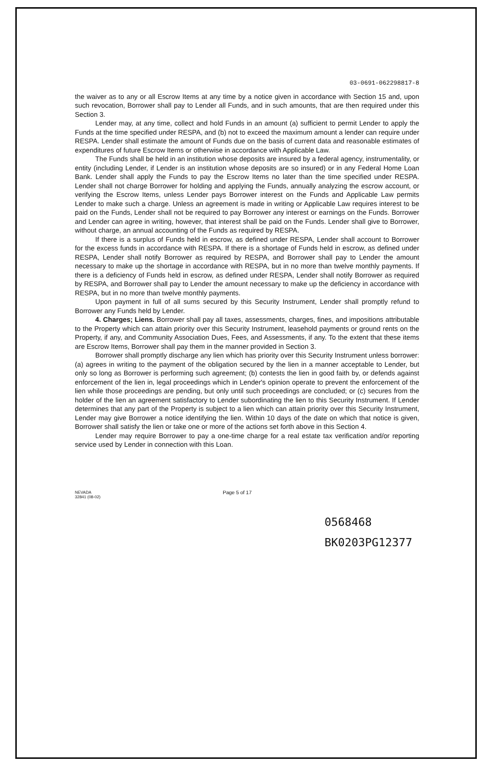03-0691-062298817-8
the waiver as to any or all Escrow Items at any time by a notice given in accordance with Section 15 and, upon such revocation, Borrower shall pay to Lender all Funds, and in such amounts, that are then required under this Section 3.
Lender may, at any time, collect and hold Funds in an amount (a) sufficient to permit Lender to apply the Funds at the time specified under RESPA, and (b) not to exceed the maximum amount a lender can require under RESPA. Lender shall estimate the amount of Funds due on the basis of current data and reasonable estimates of expenditures of future Escrow Items or otherwise in accordance with Applicable Law.
The Funds shall be held in an institution whose deposits are insured by a federal agency, instrumentality, or entity (including Lender, if Lender is an institution whose deposits are so insured) or in any Federal Home Loan Bank. Lender shall apply the Funds to pay the Escrow Items no later than the time specified under RESPA. Lender shall not charge Borrower for holding and applying the Funds, annually analyzing the escrow account, or verifying the Escrow Items, unless Lender pays Borrower interest on the Funds and Applicable Law permits Lender to make such a charge. Unless an agreement is made in writing or Applicable Law requires interest to be paid on the Funds, Lender shall not be required to pay Borrower any interest or earnings on the Funds. Borrower and Lender can agree in writing, however, that interest shall be paid on the Funds. Lender shall give to Borrower, without charge, an annual accounting of the Funds as required by RESPA.
If there is a surplus of Funds held in escrow, as defined under RESPA, Lender shall account to Borrower for the excess funds in accordance with RESPA. If there is a shortage of Funds held in escrow, as defined under RESPA, Lender shall notify Borrower as required by RESPA, and Borrower shall pay to Lender the amount necessary to make up the shortage in accordance with RESPA, but in no more than twelve monthly payments. If there is a deficiency of Funds held in escrow, as defined under RESPA, Lender shall notify Borrower as required by RESPA, and Borrower shall pay to Lender the amount necessary to make up the deficiency in accordance with RESPA, but in no more than twelve monthly payments.
Upon payment in full of all sums secured by this Security Instrument, Lender shall promptly refund to Borrower any Funds held by Lender.
4. Charges; Liens. Borrower shall pay all taxes, assessments, charges, fines, and impositions attributable to the Property which can attain priority over this Security Instrument, leasehold payments or ground rents on the Property, if any, and Community Association Dues, Fees, and Assessments, if any. To the extent that these items are Escrow Items, Borrower shall pay them in the manner provided in Section 3.
Borrower shall promptly discharge any lien which has priority over this Security Instrument unless borrower: (a) agrees in writing to the payment of the obligation secured by the lien in a manner acceptable to Lender, but only so long as Borrower is performing such agreement; (b) contests the lien in good faith by, or defends against enforcement of the lien in, legal proceedings which in Lender's opinion operate to prevent the enforcement of the lien while those proceedings are pending, but only until such proceedings are concluded; or (c) secures from the holder of the lien an agreement satisfactory to Lender subordinating the lien to this Security Instrument. If Lender determines that any part of the Property is subject to a lien which can attain priority over this Security Instrument, Lender may give Borrower a notice identifying the lien. Within 10 days of the date on which that notice is given, Borrower shall satisfy the lien or take one or more of the actions set forth above in this Section 4.
Lender may require Borrower to pay a one-time charge for a real estate tax verification and/or reporting service used by Lender in connection with this Loan.
NEVADA
32841 (08-02)
Page 5 of 17
0568468
BK0203PG12377